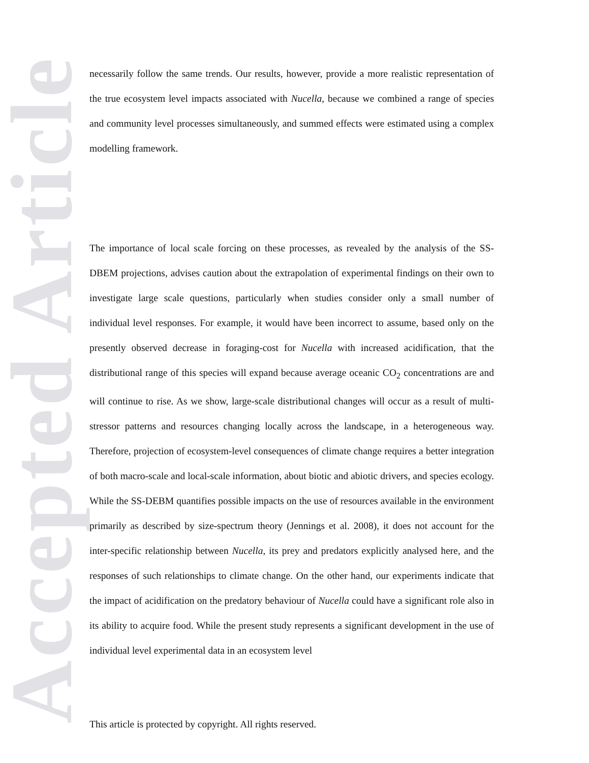Accepted Article
necessarily follow the same trends. Our results, however, provide a more realistic representation of the true ecosystem level impacts associated with Nucella, because we combined a range of species and community level processes simultaneously, and summed effects were estimated using a complex modelling framework.
The importance of local scale forcing on these processes, as revealed by the analysis of the SS-DBEM projections, advises caution about the extrapolation of experimental findings on their own to investigate large scale questions, particularly when studies consider only a small number of individual level responses. For example, it would have been incorrect to assume, based only on the presently observed decrease in foraging-cost for Nucella with increased acidification, that the distributional range of this species will expand because average oceanic CO<sub>2</sub> concentrations are and will continue to rise. As we show, large-scale distributional changes will occur as a result of multi-stressor patterns and resources changing locally across the landscape, in a heterogeneous way. Therefore, projection of ecosystem-level consequences of climate change requires a better integration of both macro-scale and local-scale information, about biotic and abiotic drivers, and species ecology. While the SS-DEBM quantifies possible impacts on the use of resources available in the environment primarily as described by size-spectrum theory (Jennings et al. 2008), it does not account for the inter-specific relationship between Nucella, its prey and predators explicitly analysed here, and the responses of such relationships to climate change. On the other hand, our experiments indicate that the impact of acidification on the predatory behaviour of Nucella could have a significant role also in its ability to acquire food. While the present study represents a significant development in the use of individual level experimental data in an ecosystem level
This article is protected by copyright. All rights reserved.